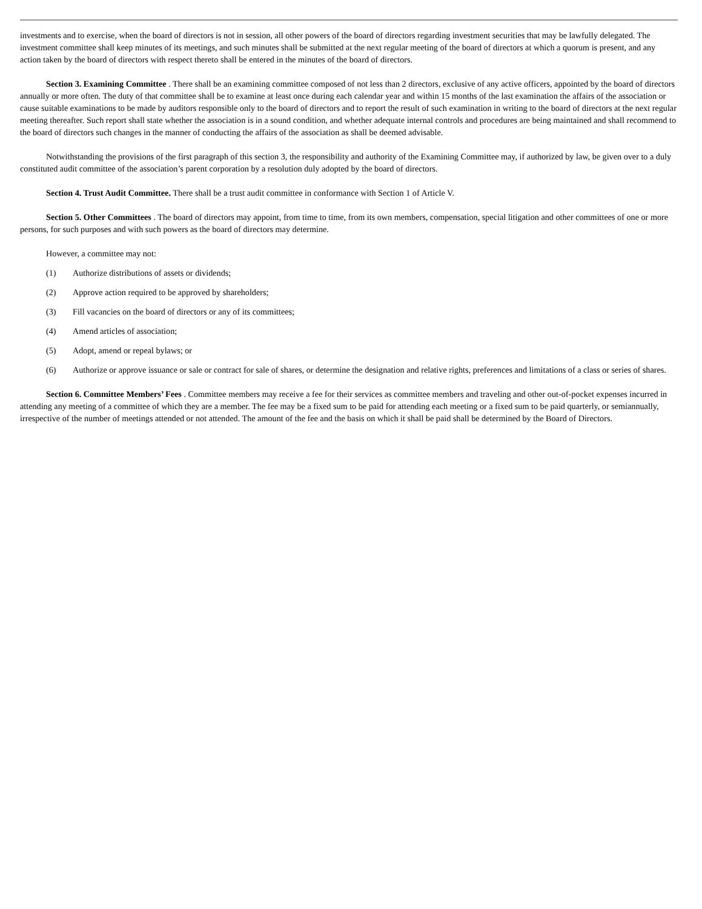investments and to exercise, when the board of directors is not in session, all other powers of the board of directors regarding investment securities that may be lawfully delegated. The investment committee shall keep minutes of its meetings, and such minutes shall be submitted at the next regular meeting of the board of directors at which a quorum is present, and any action taken by the board of directors with respect thereto shall be entered in the minutes of the board of directors.
Section 3. Examining Committee . There shall be an examining committee composed of not less than 2 directors, exclusive of any active officers, appointed by the board of directors annually or more often. The duty of that committee shall be to examine at least once during each calendar year and within 15 months of the last examination the affairs of the association or cause suitable examinations to be made by auditors responsible only to the board of directors and to report the result of such examination in writing to the board of directors at the next regular meeting thereafter. Such report shall state whether the association is in a sound condition, and whether adequate internal controls and procedures are being maintained and shall recommend to the board of directors such changes in the manner of conducting the affairs of the association as shall be deemed advisable.
Notwithstanding the provisions of the first paragraph of this section 3, the responsibility and authority of the Examining Committee may, if authorized by law, be given over to a duly constituted audit committee of the association’s parent corporation by a resolution duly adopted by the board of directors.
Section 4. Trust Audit Committee. There shall be a trust audit committee in conformance with Section 1 of Article V.
Section 5. Other Committees . The board of directors may appoint, from time to time, from its own members, compensation, special litigation and other committees of one or more persons, for such purposes and with such powers as the board of directors may determine.
However, a committee may not:
(1) Authorize distributions of assets or dividends;
(2) Approve action required to be approved by shareholders;
(3) Fill vacancies on the board of directors or any of its committees;
(4) Amend articles of association;
(5) Adopt, amend or repeal bylaws; or
(6) Authorize or approve issuance or sale or contract for sale of shares, or determine the designation and relative rights, preferences and limitations of a class or series of shares.
Section 6. Committee Members’ Fees . Committee members may receive a fee for their services as committee members and traveling and other out-of-pocket expenses incurred in attending any meeting of a committee of which they are a member. The fee may be a fixed sum to be paid for attending each meeting or a fixed sum to be paid quarterly, or semiannually, irrespective of the number of meetings attended or not attended. The amount of the fee and the basis on which it shall be paid shall be determined by the Board of Directors.